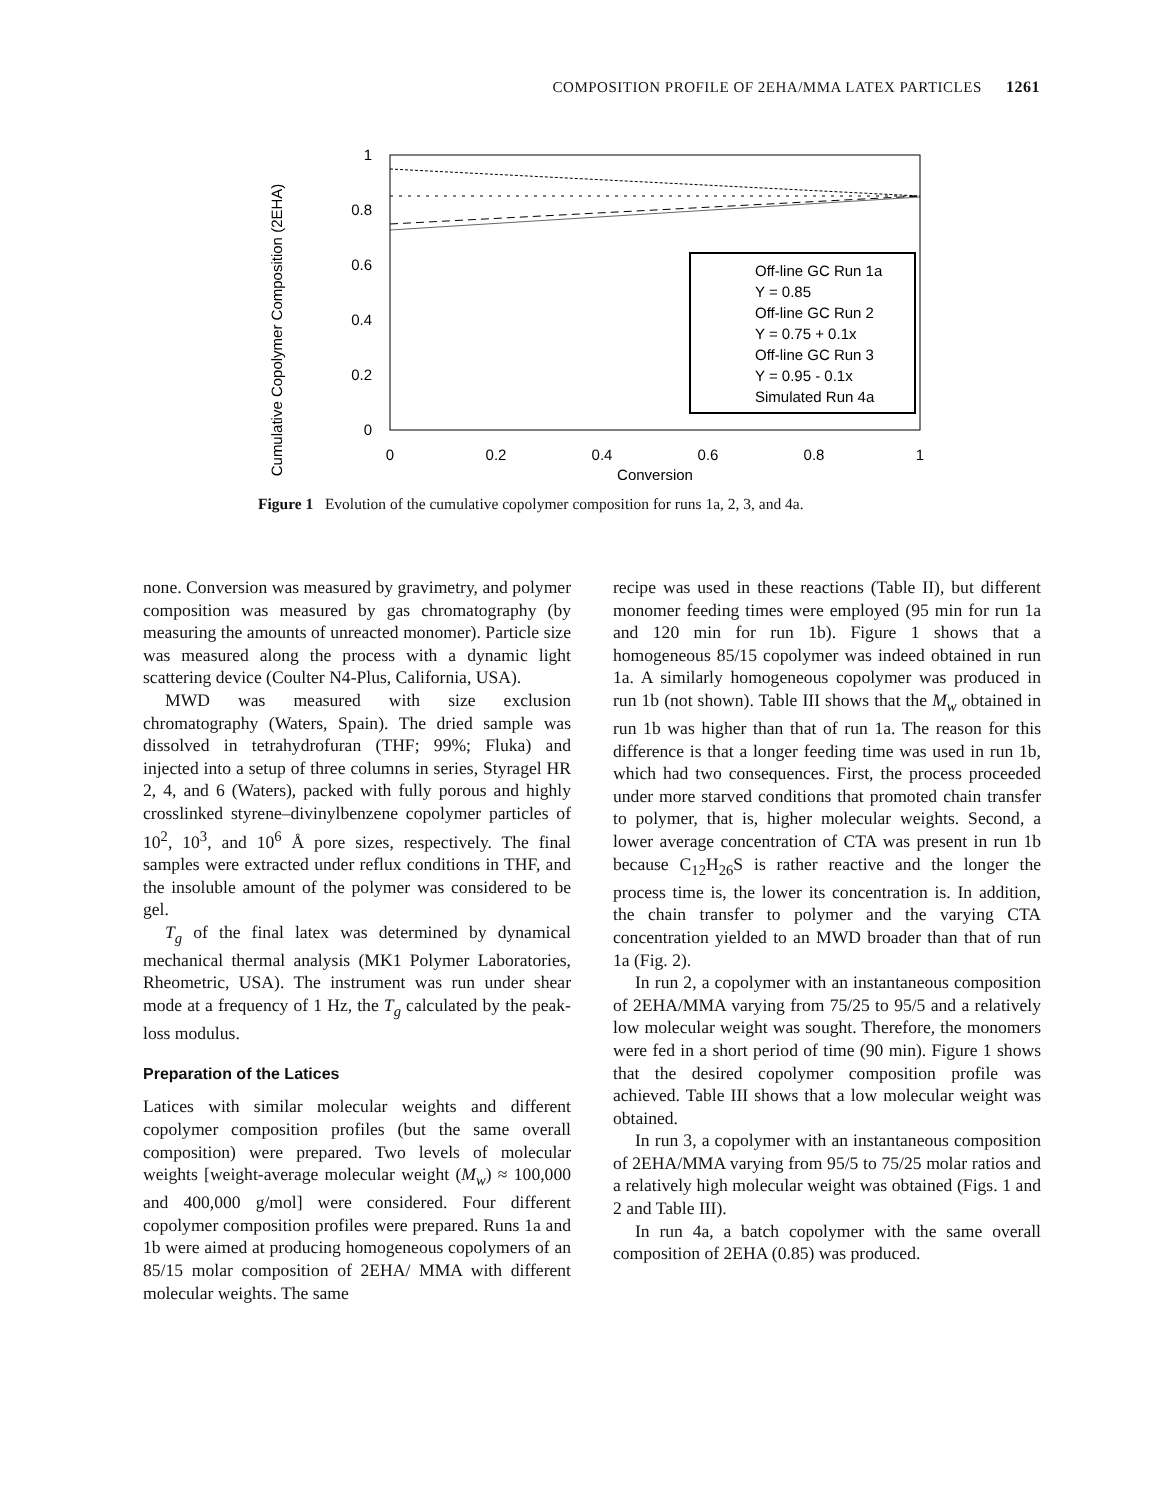COMPOSITION PROFILE OF 2EHA/MMA LATEX PARTICLES 1261
Cumulative Copolymer Composition (2EHA)
1
0.8
0.6
0.4
0.2
0
0
0.2
0.4
0.6
0.8
1
Conversion
Off-line GC Run 1a
Y = 0.85
Off-line GC Run 2
Y = 0.75 + 0.1x
Off-line GC Run 3
Y = 0.95 - 0.1x
Simulated Run 4a
Figure 1 Evolution of the cumulative copolymer composition for runs 1a, 2, 3, and 4a.
none. Conversion was measured by gravimetry, and polymer composition was measured by gas chromatography (by measuring the amounts of unreacted monomer). Particle size was measured along the process with a dynamic light scattering device (Coulter N4-Plus, California, USA).
MWD was measured with size exclusion chromatography (Waters, Spain). The dried sample was dissolved in tetrahydrofuran (THF; 99%; Fluka) and injected into a setup of three columns in series, Styragel HR 2, 4, and 6 (Waters), packed with fully porous and highly crosslinked styrene–divinylbenzene copolymer particles of 10<sup>2</sup>, 10<sup>3</sup>, and 10<sup>6</sup> Å pore sizes, respectively. The final samples were extracted under reflux conditions in THF, and the insoluble amount of the polymer was considered to be gel.
T<sub>g</sub> of the final latex was determined by dynamical mechanical thermal analysis (MK1 Polymer Laboratories, Rheometric, USA). The instrument was run under shear mode at a frequency of 1 Hz, the T<sub>g</sub> calculated by the peak-loss modulus.
Preparation of the Latices
Latices with similar molecular weights and different copolymer composition profiles (but the same overall composition) were prepared. Two levels of molecular weights [weight-average molecular weight (M<sub>w</sub>) ≈ 100,000 and 400,000 g/mol] were considered. Four different copolymer composition profiles were prepared. Runs 1a and 1b were aimed at producing homogeneous copolymers of an 85/15 molar composition of 2EHA/ MMA with different molecular weights. The same
recipe was used in these reactions (Table II), but different monomer feeding times were employed (95 min for run 1a and 120 min for run 1b). Figure 1 shows that a homogeneous 85/15 copolymer was indeed obtained in run 1a. A similarly homogeneous copolymer was produced in run 1b (not shown). Table III shows that the M<sub>w</sub> obtained in run 1b was higher than that of run 1a. The reason for this difference is that a longer feeding time was used in run 1b, which had two consequences. First, the process proceeded under more starved conditions that promoted chain transfer to polymer, that is, higher molecular weights. Second, a lower average concentration of CTA was present in run 1b because C<sub>12</sub>H<sub>26</sub>S is rather reactive and the longer the process time is, the lower its concentration is. In addition, the chain transfer to polymer and the varying CTA concentration yielded to an MWD broader than that of run 1a (Fig. 2).
In run 2, a copolymer with an instantaneous composition of 2EHA/MMA varying from 75/25 to 95/5 and a relatively low molecular weight was sought. Therefore, the monomers were fed in a short period of time (90 min). Figure 1 shows that the desired copolymer composition profile was achieved. Table III shows that a low molecular weight was obtained.
In run 3, a copolymer with an instantaneous composition of 2EHA/MMA varying from 95/5 to 75/25 molar ratios and a relatively high molecular weight was obtained (Figs. 1 and 2 and Table III).
In run 4a, a batch copolymer with the same overall composition of 2EHA (0.85) was produced.